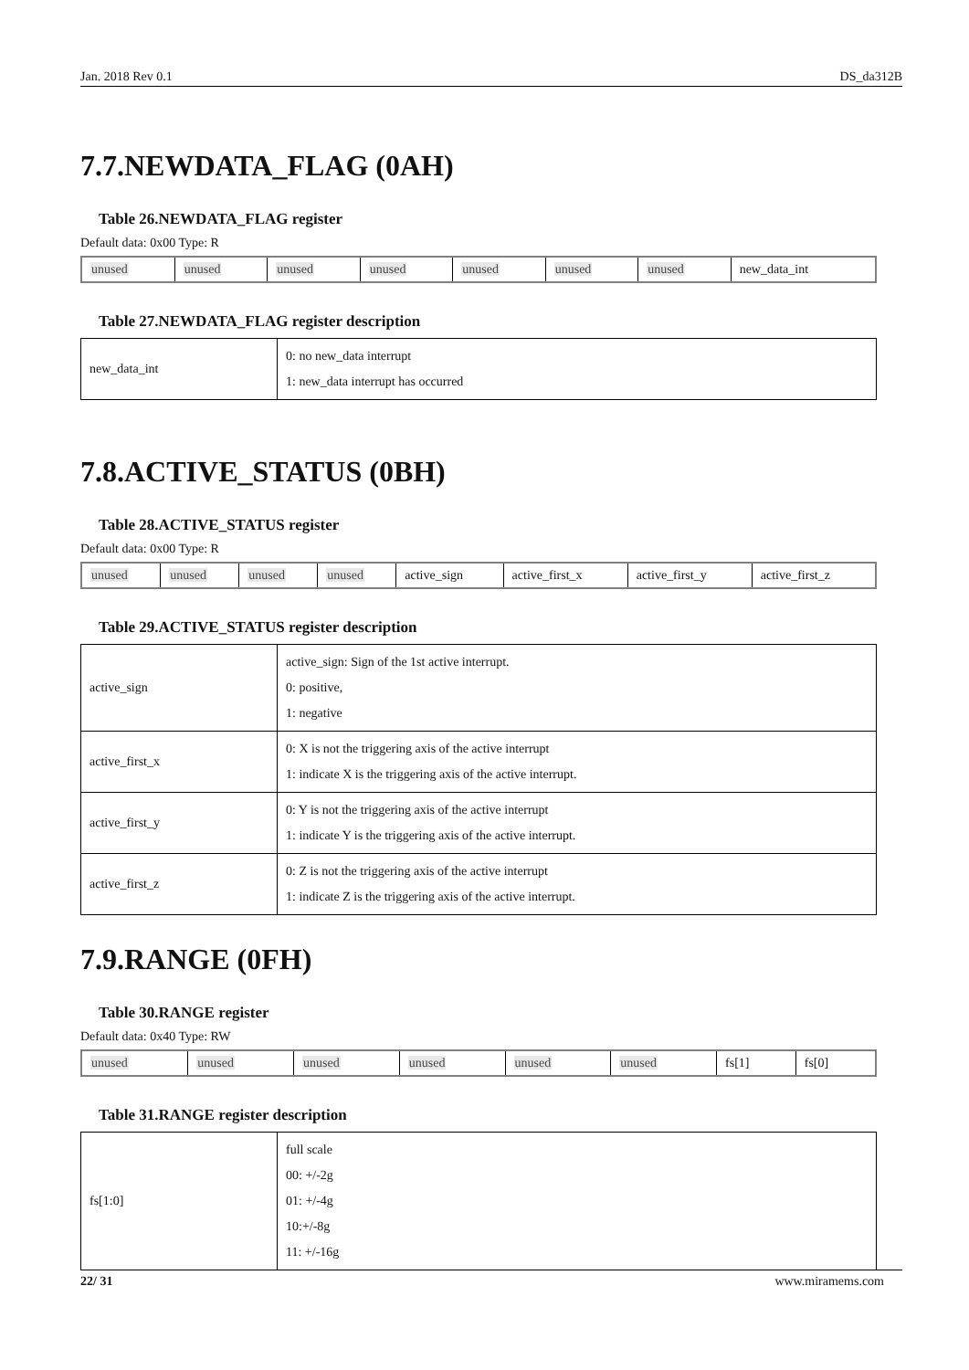Jan. 2018 Rev 0.1 DS_da312B
7.7.NEWDATA_FLAG (0AH)
Table 26.NEWDATA_FLAG register
Default data: 0x00 Type: R
| unused | unused | unused | unused | unused | unused | unused | new_data_int |
Table 27.NEWDATA_FLAG register description
| new_data_int | 0: no new_data interrupt 1: new_data interrupt has occurred |
7.8.ACTIVE_STATUS (0BH)
Table 28.ACTIVE_STATUS register
Default data: 0x00 Type: R
| unused | unused | unused | unused | active_sign | active_first_x | active_first_y | active_first_z |
Table 29.ACTIVE_STATUS register description
| active_sign | active_sign: Sign of the 1st active interrupt. 0: positive, 1: negative |
| active_first_x | 0: X is not the triggering axis of the active interrupt 1: indicate X is the triggering axis of the active interrupt. |
| active_first_y | 0: Y is not the triggering axis of the active interrupt 1: indicate Y is the triggering axis of the active interrupt. |
| active_first_z | 0: Z is not the triggering axis of the active interrupt 1: indicate Z is the triggering axis of the active interrupt. |
7.9.RANGE (0FH)
Table 30.RANGE register
Default data: 0x40 Type: RW
| unused | unused | unused | unused | unused | unused | fs[1] | fs[0] |
Table 31.RANGE register description
| fs[1:0] | full scale 00: +/-2g 01: +/-4g 10:+/-8g 11: +/-16g |
22/ 31 www.miramems.com